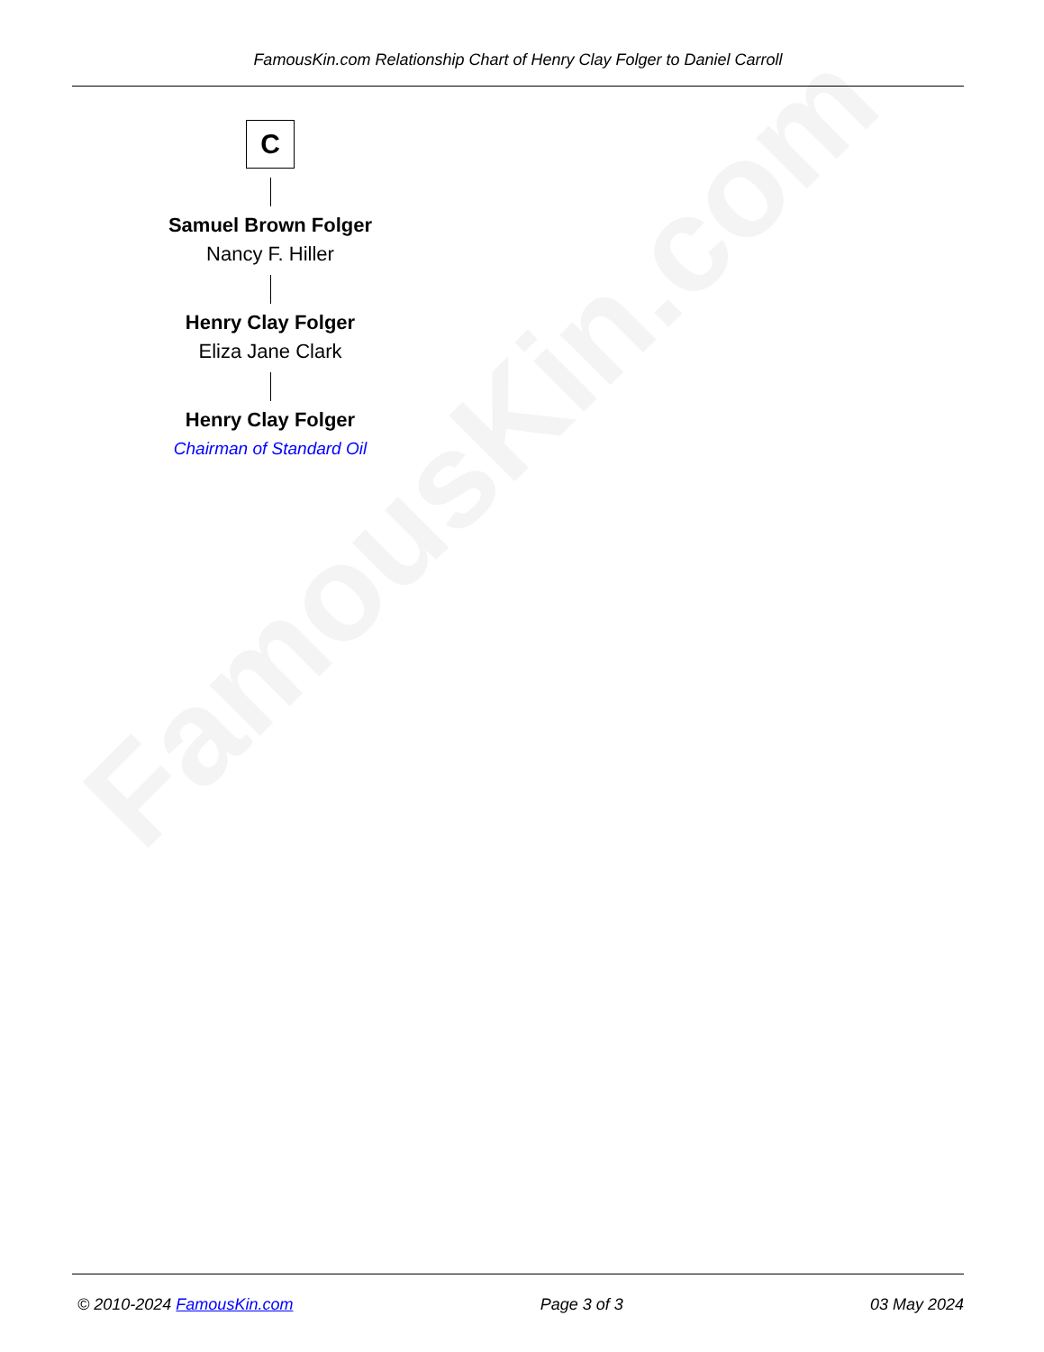FamousKin.com
FamousKin.com Relationship Chart of Henry Clay Folger to Daniel Carroll
C
Samuel Brown Folger
Nancy F. Hiller
Henry Clay Folger
Eliza Jane Clark
Henry Clay Folger
Chairman of Standard Oil
© 2010-2024 FamousKin.com Page 3 of 3 03 May 2024